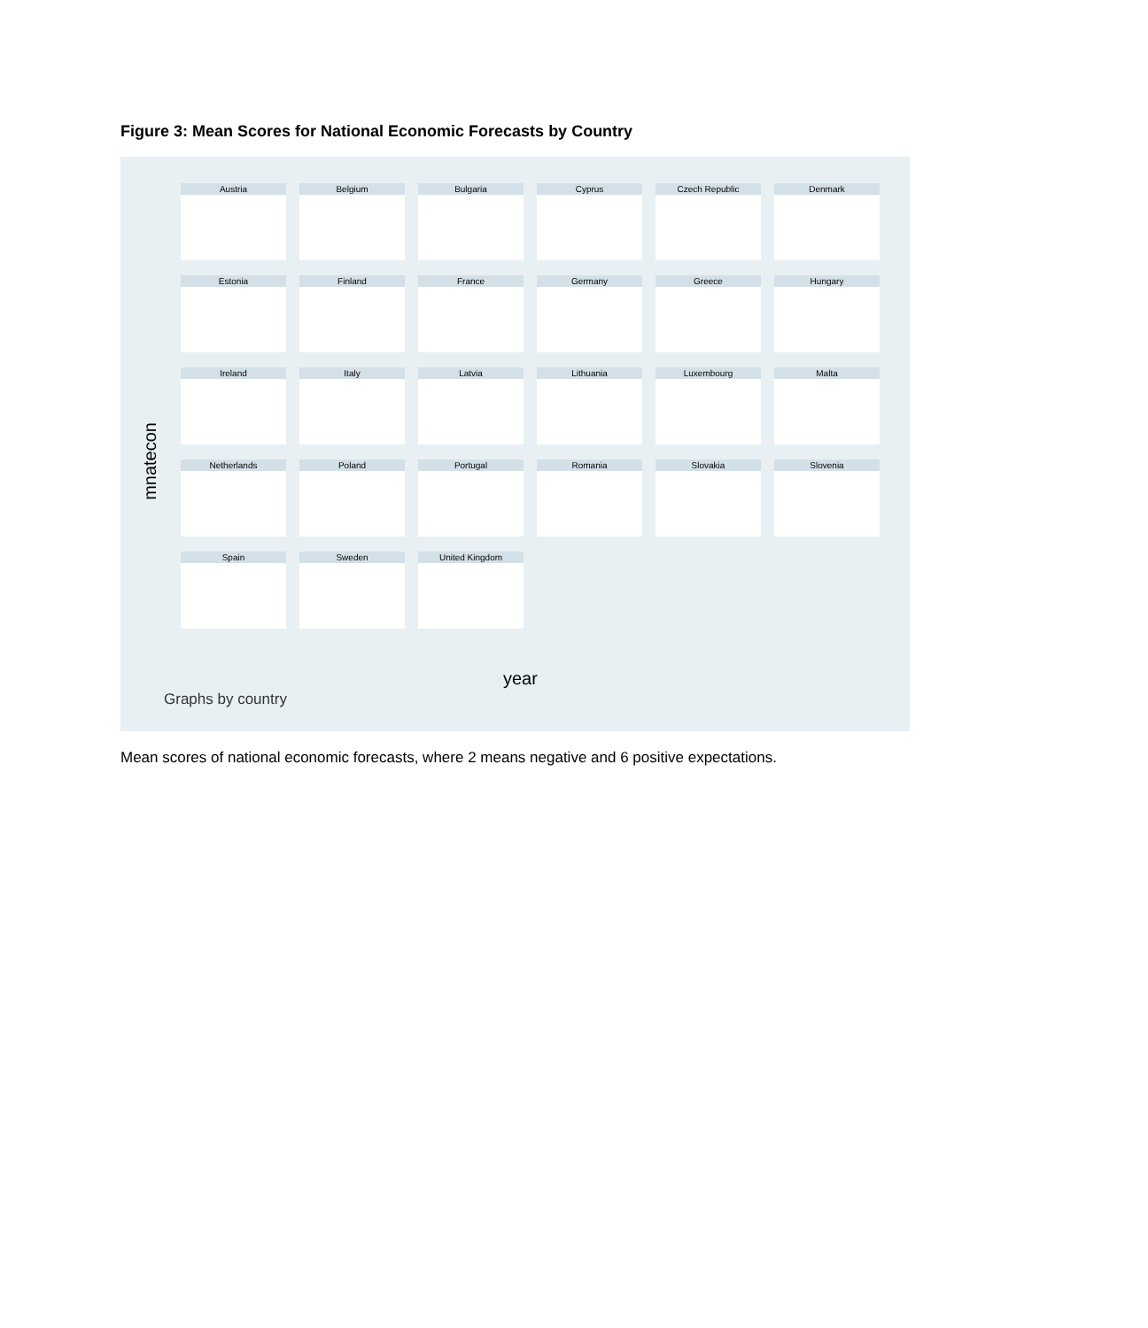Figure 3: Mean Scores for National Economic Forecasts by Country
mnatecon
Austria
Belgium
Bulgaria
Cyprus
Czech Republic
Denmark
Estonia
Finland
France
Germany
Greece
Hungary
Ireland
Italy
Latvia
Lithuania
Luxembourg
Malta
Netherlands
Poland
Portugal
Romania
Slovakia
Slovenia
Spain
Sweden
United Kingdom
year
Graphs by country
Mean scores of national economic forecasts, where 2 means negative and 6 positive expectations.